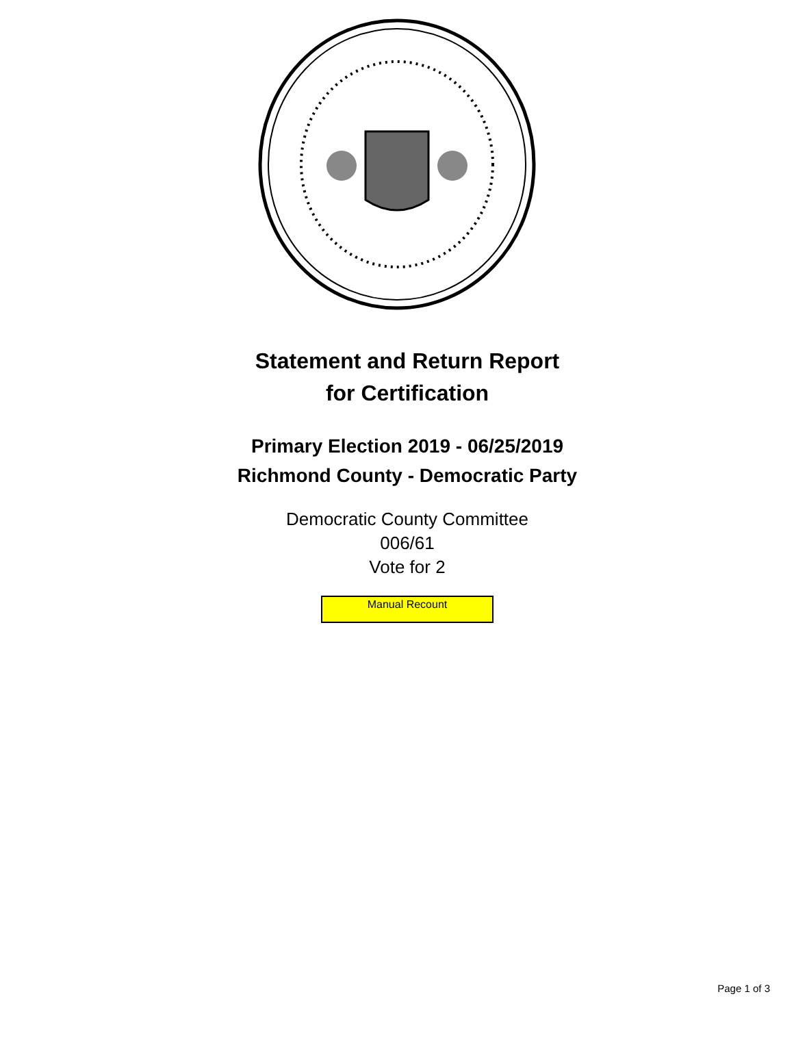Statement and Return Report
for Certification
Primary Election 2019 - 06/25/2019
Richmond County - Democratic Party
Democratic County Committee
006/61
Vote for 2
Manual Recount
Page 1 of 3